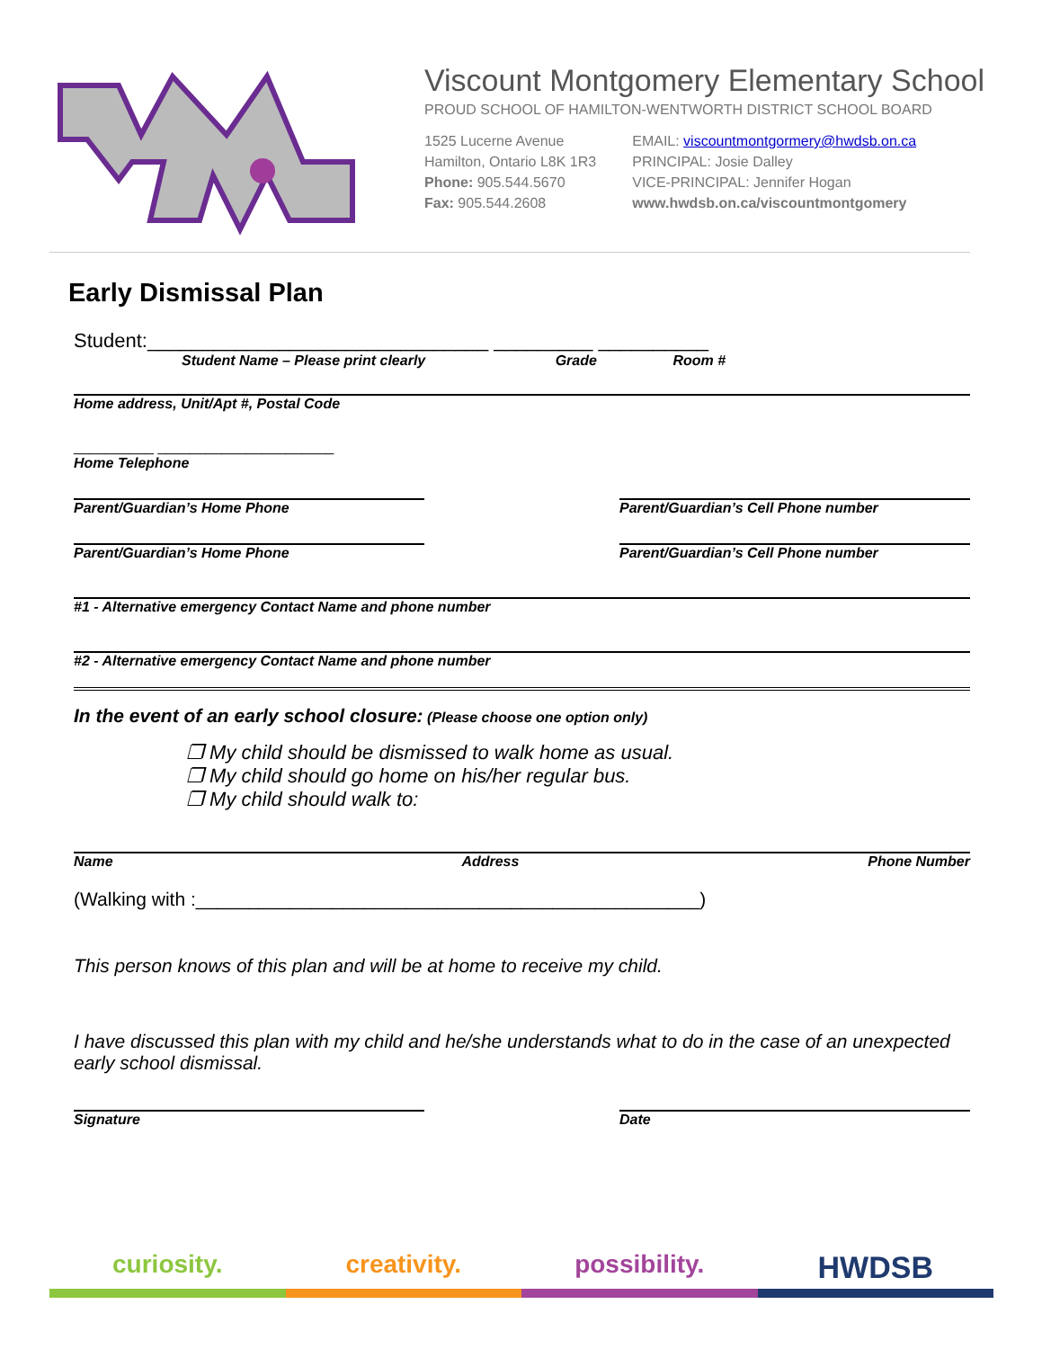Viscount Montgomery Elementary School
PROUD SCHOOL OF HAMILTON-WENTWORTH DISTRICT SCHOOL BOARD
1525 Lucerne Avenue
Hamilton, Ontario L8K 1R3
Phone: 905.544.5670
Fax: 905.544.2608
EMAIL: viscountmontgormery@hwdsb.on.ca
PRINCIPAL: Josie Dalley
VICE-PRINCIPAL: Jennifer Hogan
www.hwdsb.on.ca/viscountmontgomery
Early Dismissal Plan
Student:_______________________________ _________ __________
Student Name – Please print clearly Grade Room #
Home address, Unit/Apt #, Postal Code
__________ ______________________
Home Telephone
Parent/Guardian’s Home Phone Parent/Guardian’s Cell Phone number
Parent/Guardian’s Home Phone Parent/Guardian’s Cell Phone number
#1 - Alternative emergency Contact Name and phone number
#2 - Alternative emergency Contact Name and phone number
In the event of an early school closure: (Please choose one option only)
❐ My child should be dismissed to walk home as usual.
❐ My child should go home on his/her regular bus.
❐ My child should walk to:
Name Address Phone Number
(Walking with :________________________________________________)
This person knows of this plan and will be at home to receive my child.
I have discussed this plan with my child and he/she understands what to do in the case of an unexpected early school dismissal.
Signature Date
curiosity. creativity. possibility.
HWDSB